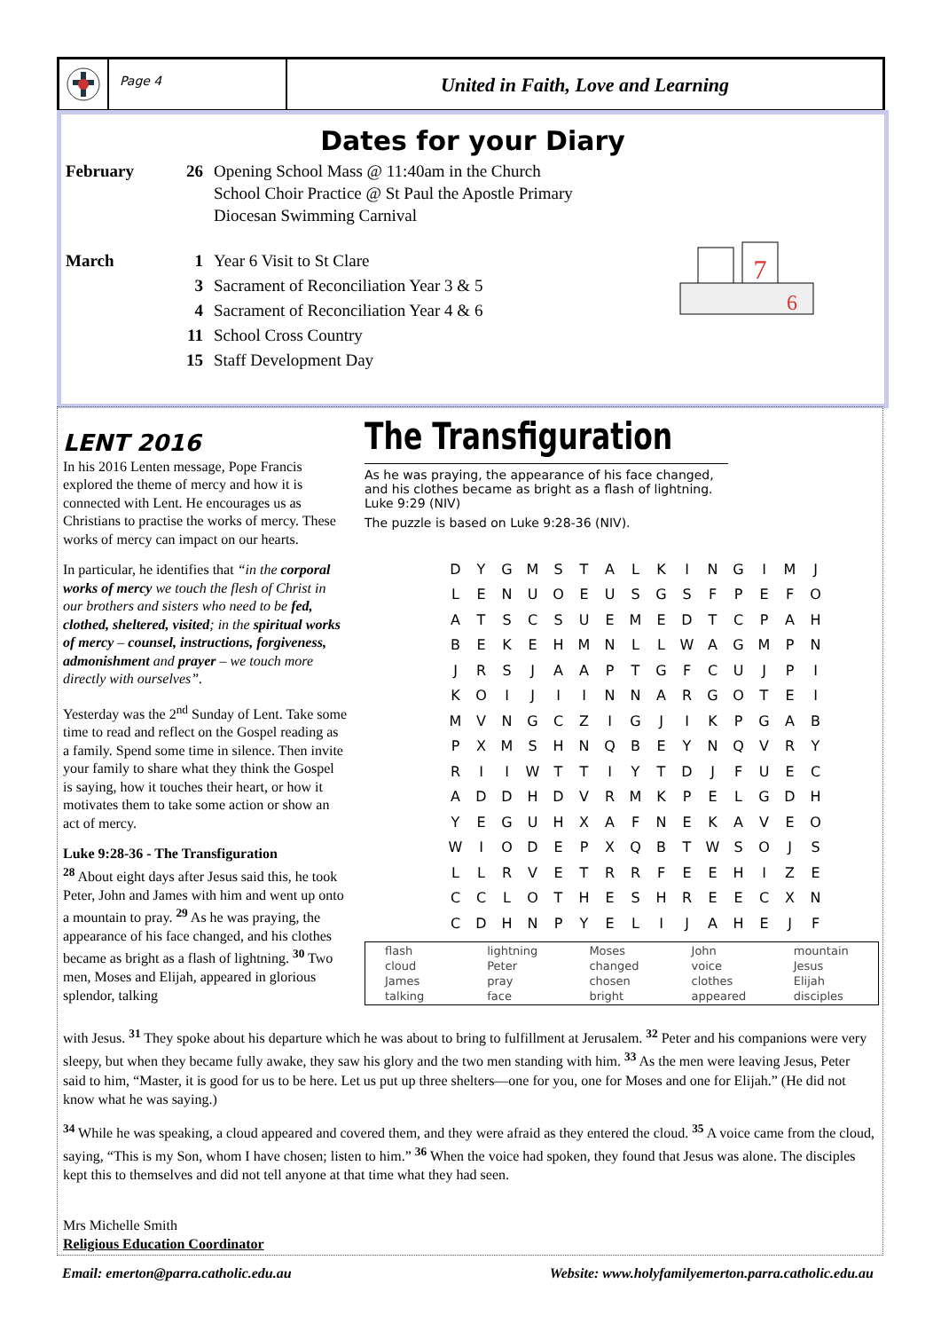Page 4
United in Faith, Love and Learning
Dates for your Diary
February 26 Opening School Mass @ 11:40am in the Church
School Choir Practice @ St Paul the Apostle Primary
Diocesan Swimming Carnival
March 1 Year 6 Visit to St Clare
3 Sacrament of Reconciliation Year 3 & 5
4 Sacrament of Reconciliation Year 4 & 6
11 School Cross Country
15 Staff Development Day
7
6
LENT 2016
In his 2016 Lenten message, Pope Francis explored the theme of mercy and how it is connected with Lent. He encourages us as Christians to practise the works of mercy. These works of mercy can impact on our hearts.
In particular, he identifies that “in the corporal works of mercy we touch the flesh of Christ in our brothers and sisters who need to be fed, clothed, sheltered, visited; in the spiritual works of mercy – counsel, instructions, forgiveness, admonishment and prayer – we touch more directly with ourselves”.
Yesterday was the 2<sup>nd</sup> Sunday of Lent. Take some time to read and reflect on the Gospel reading as a family. Spend some time in silence. Then invite your family to share what they think the Gospel is saying, how it touches their heart, or how it motivates them to take some action or show an act of mercy.
Luke 9:28-36 - The Transfiguration
<sup>28</sup> About eight days after Jesus said this, he took Peter, John and James with him and went up onto a mountain to pray. <sup>29</sup> As he was praying, the appearance of his face changed, and his clothes became as bright as a flash of lightning. <sup>30</sup> Two men, Moses and Elijah, appeared in glorious splendor, talking
The Transfiguration
As he was praying, the appearance of his face changed, and his clothes became as bright as a flash of lightning. Luke 9:29 (NIV)
The puzzle is based on Luke 9:28-36 (NIV).
| D | Y | G | M | S | T | A | L | K | I | N | G | I | M | J |
| L | E | N | U | O | E | U | S | G | S | F | P | E | F | O |
| A | T | S | C | S | U | E | M | E | D | T | C | P | A | H |
| B | E | K | E | H | M | N | L | L | W | A | G | M | P | N |
| J | R | S | J | A | A | P | T | G | F | C | U | J | P | I |
| K | O | I | J | I | I | N | N | A | R | G | O | T | E | I |
| M | V | N | G | C | Z | I | G | J | I | K | P | G | A | B |
| P | X | M | S | H | N | Q | B | E | Y | N | Q | V | R | Y |
| R | I | I | W | T | T | I | Y | T | D | J | F | U | E | C |
| A | D | D | H | D | V | R | M | K | P | E | L | G | D | H |
| Y | E | G | U | H | X | A | F | N | E | K | A | V | E | O |
| W | I | O | D | E | P | X | Q | B | T | W | S | O | J | S |
| L | L | R | V | E | T | R | R | F | E | E | H | I | Z | E |
| C | C | L | O | T | H | E | S | H | R | E | E | C | X | N |
| C | D | H | N | P | Y | E | L | I | J | A | H | E | J | F |
| flash | lightning | Moses | John | mountain |
| cloud | Peter | changed | voice | Jesus |
| James | pray | chosen | clothes | Elijah |
| talking | face | bright | appeared | disciples |
with Jesus. <sup>31</sup> They spoke about his departure which he was about to bring to fulfillment at Jerusalem. <sup>32</sup> Peter and his companions were very sleepy, but when they became fully awake, they saw his glory and the two men standing with him. <sup>33</sup> As the men were leaving Jesus, Peter said to him, “Master, it is good for us to be here. Let us put up three shelters—one for you, one for Moses and one for Elijah.” (He did not know what he was saying.)
<sup>34</sup> While he was speaking, a cloud appeared and covered them, and they were afraid as they entered the cloud. <sup>35</sup> A voice came from the cloud, saying, “This is my Son, whom I have chosen; listen to him.” <sup>36</sup> When the voice had spoken, they found that Jesus was alone. The disciples kept this to themselves and did not tell anyone at that time what they had seen.
Mrs Michelle Smith
Religious Education Coordinator
Email: emerton@parra.catholic.edu.au Website: www.holyfamilyemerton.parra.catholic.edu.au